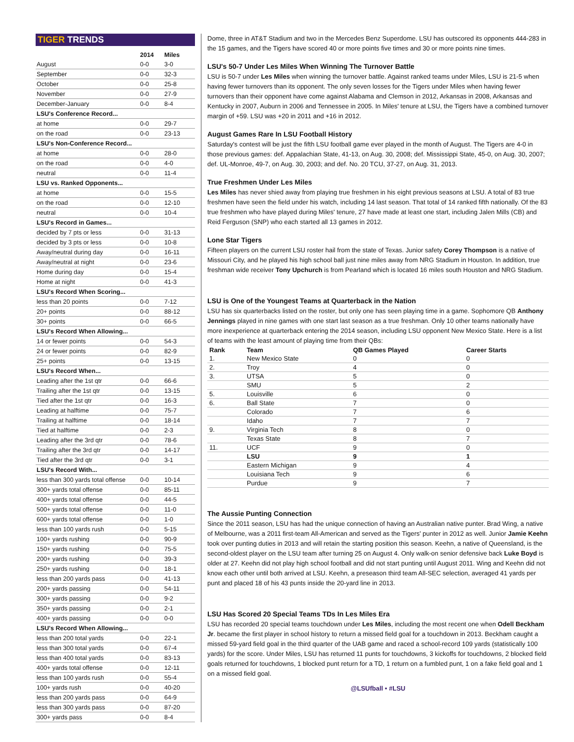TIGER TRENDS
| | 2014 | Miles |
| --- | --- | --- |
| August | 0-0 | 3-0 |
| September | 0-0 | 32-3 |
| October | 0-0 | 25-8 |
| November | 0-0 | 27-9 |
| December-January | 0-0 | 8-4 |
| LSU's Conference Record... | | |
| at home | 0-0 | 29-7 |
| on the road | 0-0 | 23-13 |
| LSU's Non-Conference Record... | | |
| at home | 0-0 | 28-0 |
| on the road | 0-0 | 4-0 |
| neutral | 0-0 | 11-4 |
| LSU vs. Ranked Opponents... | | |
| at home | 0-0 | 15-5 |
| on the road | 0-0 | 12-10 |
| neutral | 0-0 | 10-4 |
| LSU's Record in Games... | | |
| decided by 7 pts or less | 0-0 | 31-13 |
| decided by 3 pts or less | 0-0 | 10-8 |
| Away/neutral during day | 0-0 | 16-11 |
| Away/neutral at night | 0-0 | 23-6 |
| Home during day | 0-0 | 15-4 |
| Home at night | 0-0 | 41-3 |
| LSU's Record When Scoring... | | |
| less than 20 points | 0-0 | 7-12 |
| 20+ points | 0-0 | 88-12 |
| 30+ points | 0-0 | 66-5 |
| LSU's Record When Allowing... | | |
| 14 or fewer points | 0-0 | 54-3 |
| 24 or fewer points | 0-0 | 82-9 |
| 25+ points | 0-0 | 13-15 |
| LSU's Record When... | | |
| Leading after the 1st qtr | 0-0 | 66-6 |
| Trailing after the 1st qtr | 0-0 | 13-15 |
| Tied after the 1st qtr | 0-0 | 16-3 |
| Leading at halftime | 0-0 | 75-7 |
| Trailing at halftime | 0-0 | 18-14 |
| Tied at halftime | 0-0 | 2-3 |
| Leading after the 3rd qtr | 0-0 | 78-6 |
| Trailing after the 3rd qtr | 0-0 | 14-17 |
| Tied after the 3rd qtr | 0-0 | 3-1 |
| LSU's Record With... | | |
| less than 300 yards total offense | 0-0 | 10-14 |
| 300+ yards total offense | 0-0 | 85-11 |
| 400+ yards total offense | 0-0 | 44-5 |
| 500+ yards total offense | 0-0 | 11-0 |
| 600+ yards total offense | 0-0 | 1-0 |
| less than 100 yards rush | 0-0 | 5-15 |
| 100+ yards rushing | 0-0 | 90-9 |
| 150+ yards rushing | 0-0 | 75-5 |
| 200+ yards rushing | 0-0 | 39-3 |
| 250+ yards rushing | 0-0 | 18-1 |
| less than 200 yards pass | 0-0 | 41-13 |
| 200+ yards passing | 0-0 | 54-11 |
| 300+ yards passing | 0-0 | 9-2 |
| 350+ yards passing | 0-0 | 2-1 |
| 400+ yards passing | 0-0 | 0-0 |
| LSU's Record When Allowing... | | |
| less than 200 total yards | 0-0 | 22-1 |
| less than 300 total yards | 0-0 | 67-4 |
| less than 400 total yards | 0-0 | 83-13 |
| 400+ yards total offense | 0-0 | 12-11 |
| less than 100 yards rush | 0-0 | 55-4 |
| 100+ yards rush | 0-0 | 40-20 |
| less than 200 yards pass | 0-0 | 64-9 |
| less than 300 yards pass | 0-0 | 87-20 |
| 300+ yards pass | 0-0 | 8-4 |
Dome, three in AT&T Stadium and two in the Mercedes Benz Superdome. LSU has outscored its opponents 444-283 in the 15 games, and the Tigers have scored 40 or more points five times and 30 or more points nine times.
LSU's 50-7 Under Les Miles When Winning The Turnover Battle
LSU is 50-7 under Les Miles when winning the turnover battle. Against ranked teams under Miles, LSU is 21-5 when having fewer turnovers than its opponent. The only seven losses for the Tigers under Miles when having fewer turnovers than their opponent have come against Alabama and Clemson in 2012, Arkansas in 2008, Arkansas and Kentucky in 2007, Auburn in 2006 and Tennessee in 2005. In Miles' tenure at LSU, the Tigers have a combined turnover margin of +59. LSU was +20 in 2011 and +16 in 2012.
August Games Rare In LSU Football History
Saturday's contest will be just the fifth LSU football game ever played in the month of August. The Tigers are 4-0 in those previous games: def. Appalachian State, 41-13, on Aug. 30, 2008; def. Mississippi State, 45-0, on Aug. 30, 2007; def. UL-Monroe, 49-7, on Aug. 30, 2003; and def. No. 20 TCU, 37-27, on Aug. 31, 2013.
True Freshmen Under Les Miles
Les Miles has never shied away from playing true freshmen in his eight previous seasons at LSU. A total of 83 true freshmen have seen the field under his watch, including 14 last season. That total of 14 ranked fifth nationally. Of the 83 true freshmen who have played during Miles' tenure, 27 have made at least one start, including Jalen Mills (CB) and Reid Ferguson (SNP) who each started all 13 games in 2012.
Lone Star Tigers
Fifteen players on the current LSU roster hail from the state of Texas. Junior safety Corey Thompson is a native of Missouri City, and he played his high school ball just nine miles away from NRG Stadium in Houston. In addition, true freshman wide receiver Tony Upchurch is from Pearland which is located 16 miles south Houston and NRG Stadium.
LSU is One of the Youngest Teams at Quarterback in the Nation
LSU has six quarterbacks listed on the roster, but only one has seen playing time in a game. Sophomore QB Anthony Jennings played in nine games with one start last season as a true freshman. Only 10 other teams nationally have more inexperience at quarterback entering the 2014 season, including LSU opponent New Mexico State. Here is a list of teams with the least amount of playing time from their QBs:
| Rank | Team | QB Games Played | Career Starts |
| --- | --- | --- | --- |
| 1. | New Mexico State | 0 | 0 |
| 2. | Troy | 4 | 0 |
| 3. | UTSA | 5 | 0 |
| | SMU | 5 | 2 |
| 5. | Louisville | 6 | 0 |
| 6. | Ball State | 7 | 0 |
| | Colorado | 7 | 6 |
| | Idaho | 7 | 7 |
| 9. | Virginia Tech | 8 | 0 |
| | Texas State | 8 | 7 |
| 11. | UCF | 9 | 0 |
| | LSU | 9 | 1 |
| | Eastern Michigan | 9 | 4 |
| | Louisiana Tech | 9 | 6 |
| | Purdue | 9 | 7 |
The Aussie Punting Connection
Since the 2011 season, LSU has had the unique connection of having an Australian native punter. Brad Wing, a native of Melbourne, was a 2011 first-team All-American and served as the Tigers' punter in 2012 as well. Junior Jamie Keehn took over punting duties in 2013 and will retain the starting position this season. Keehn, a native of Queensland, is the second-oldest player on the LSU team after turning 25 on August 4. Only walk-on senior defensive back Luke Boyd is older at 27. Keehn did not play high school football and did not start punting until August 2011. Wing and Keehn did not know each other until both arrived at LSU. Keehn, a preseason third team All-SEC selection, averaged 41 yards per punt and placed 18 of his 43 punts inside the 20-yard line in 2013.
LSU Has Scored 20 Special Teams TDs In Les Miles Era
LSU has recorded 20 special teams touchdown under Les Miles, including the most recent one when Odell Beckham Jr. became the first player in school history to return a missed field goal for a touchdown in 2013. Beckham caught a missed 59-yard field goal in the third quarter of the UAB game and raced a school-record 109 yards (statistically 100 yards) for the score. Under Miles, LSU has returned 11 punts for touchdowns, 3 kickoffs for touchdowns, 2 blocked field goals returned for touchdowns, 1 blocked punt return for a TD, 1 return on a fumbled punt, 1 on a fake field goal and 1 on a missed field goal.
@LSUfball • #LSU